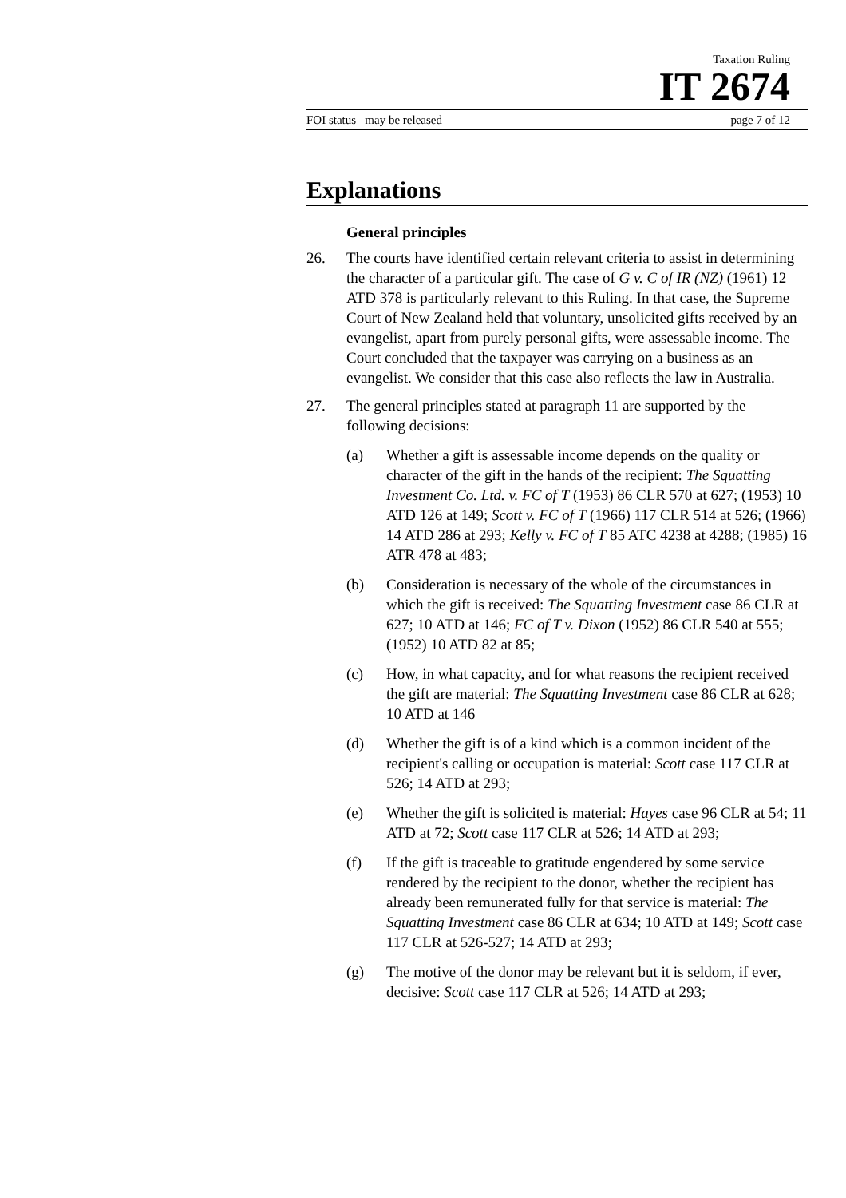Taxation Ruling
IT 2674
FOI status may be released page 7 of 12
Explanations
General principles
26. The courts have identified certain relevant criteria to assist in determining the character of a particular gift. The case of G v. C of IR (NZ) (1961) 12 ATD 378 is particularly relevant to this Ruling. In that case, the Supreme Court of New Zealand held that voluntary, unsolicited gifts received by an evangelist, apart from purely personal gifts, were assessable income. The Court concluded that the taxpayer was carrying on a business as an evangelist. We consider that this case also reflects the law in Australia.
27. The general principles stated at paragraph 11 are supported by the following decisions:
(a) Whether a gift is assessable income depends on the quality or character of the gift in the hands of the recipient: The Squatting Investment Co. Ltd. v. FC of T (1953) 86 CLR 570 at 627; (1953) 10 ATD 126 at 149; Scott v. FC of T (1966) 117 CLR 514 at 526; (1966) 14 ATD 286 at 293; Kelly v. FC of T 85 ATC 4238 at 4288; (1985) 16 ATR 478 at 483;
(b) Consideration is necessary of the whole of the circumstances in which the gift is received: The Squatting Investment case 86 CLR at 627; 10 ATD at 146; FC of T v. Dixon (1952) 86 CLR 540 at 555; (1952) 10 ATD 82 at 85;
(c) How, in what capacity, and for what reasons the recipient received the gift are material: The Squatting Investment case 86 CLR at 628; 10 ATD at 146
(d) Whether the gift is of a kind which is a common incident of the recipient's calling or occupation is material: Scott case 117 CLR at 526; 14 ATD at 293;
(e) Whether the gift is solicited is material: Hayes case 96 CLR at 54; 11 ATD at 72; Scott case 117 CLR at 526; 14 ATD at 293;
(f) If the gift is traceable to gratitude engendered by some service rendered by the recipient to the donor, whether the recipient has already been remunerated fully for that service is material: The Squatting Investment case 86 CLR at 634; 10 ATD at 149; Scott case 117 CLR at 526-527; 14 ATD at 293;
(g) The motive of the donor may be relevant but it is seldom, if ever, decisive: Scott case 117 CLR at 526; 14 ATD at 293;